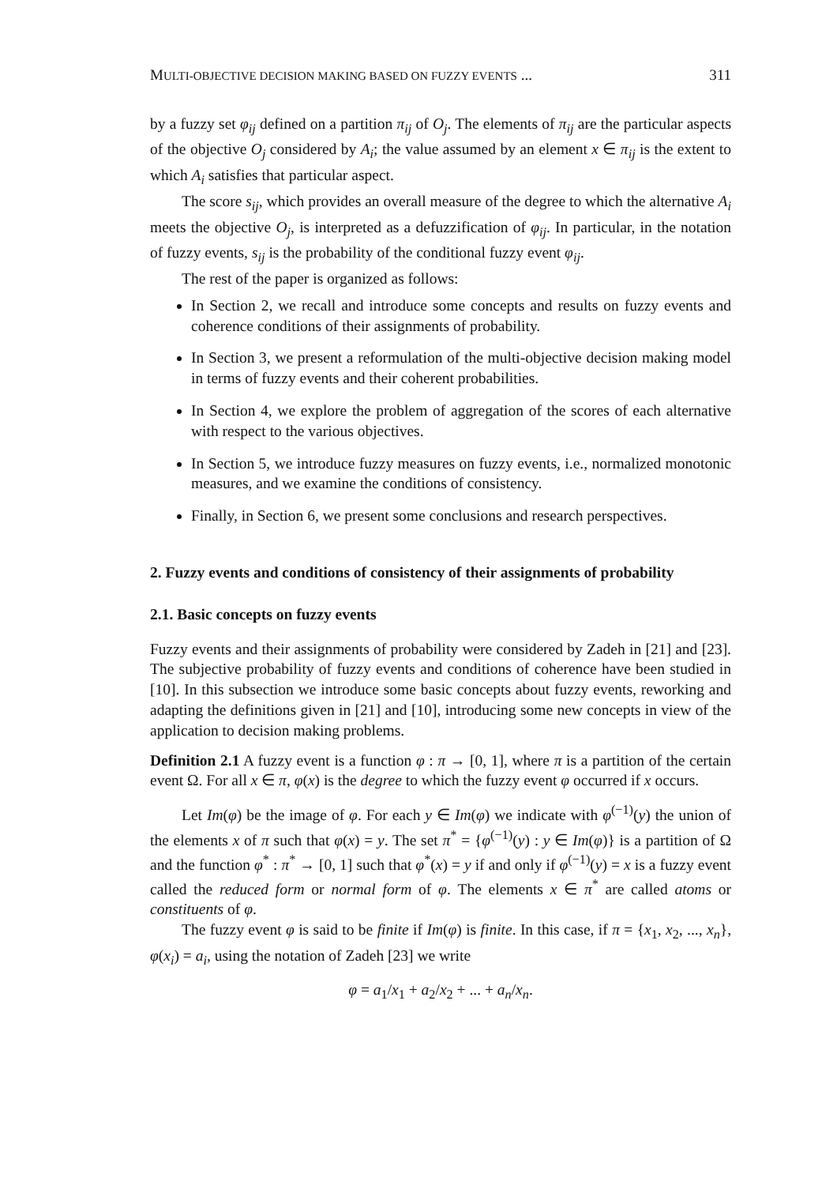MULTI-OBJECTIVE DECISION MAKING BASED ON FUZZY EVENTS ... 311
by a fuzzy set φ<sub>ij</sub> defined on a partition π<sub>ij</sub> of O<sub>j</sub>. The elements of π<sub>ij</sub> are the particular aspects of the objective O<sub>j</sub> considered by A<sub>i</sub>; the value assumed by an element x ∈ π<sub>ij</sub> is the extent to which A<sub>i</sub> satisfies that particular aspect.
The score s<sub>ij</sub>, which provides an overall measure of the degree to which the alternative A<sub>i</sub> meets the objective O<sub>j</sub>, is interpreted as a defuzzification of φ<sub>ij</sub>. In particular, in the notation of fuzzy events, s<sub>ij</sub> is the probability of the conditional fuzzy event φ<sub>ij</sub>.
The rest of the paper is organized as follows:
In Section 2, we recall and introduce some concepts and results on fuzzy events and coherence conditions of their assignments of probability.
In Section 3, we present a reformulation of the multi-objective decision making model in terms of fuzzy events and their coherent probabilities.
In Section 4, we explore the problem of aggregation of the scores of each alternative with respect to the various objectives.
In Section 5, we introduce fuzzy measures on fuzzy events, i.e., normalized monotonic measures, and we examine the conditions of consistency.
Finally, in Section 6, we present some conclusions and research perspectives.
2. Fuzzy events and conditions of consistency of their assignments of probability
2.1. Basic concepts on fuzzy events
Fuzzy events and their assignments of probability were considered by Zadeh in [21] and [23]. The subjective probability of fuzzy events and conditions of coherence have been studied in [10]. In this subsection we introduce some basic concepts about fuzzy events, reworking and adapting the definitions given in [21] and [10], introducing some new concepts in view of the application to decision making problems.
Definition 2.1 A fuzzy event is a function φ : π → [0, 1], where π is a partition of the certain event Ω. For all x ∈ π, φ(x) is the degree to which the fuzzy event φ occurred if x occurs.
Let Im(φ) be the image of φ. For each y ∈ Im(φ) we indicate with φ<sup>(−1)</sup>(y) the union of the elements x of π such that φ(x) = y. The set π<sup>*</sup> = {φ<sup>(−1)</sup>(y) : y ∈ Im(φ)} is a partition of Ω and the function φ<sup>*</sup> : π<sup>*</sup> → [0, 1] such that φ<sup>*</sup>(x) = y if and only if φ<sup>(−1)</sup>(y) = x is a fuzzy event called the reduced form or normal form of φ. The elements x ∈ π<sup>*</sup> are called atoms or constituents of φ.
The fuzzy event φ is said to be finite if Im(φ) is finite. In this case, if π = {x<sub>1</sub>, x<sub>2</sub>, ..., x<sub>n</sub>}, φ(x<sub>i</sub>) = a<sub>i</sub>, using the notation of Zadeh [23] we write
φ = a<sub>1</sub>/x<sub>1</sub> + a<sub>2</sub>/x<sub>2</sub> + ... + a<sub>n</sub>/x<sub>n</sub>.